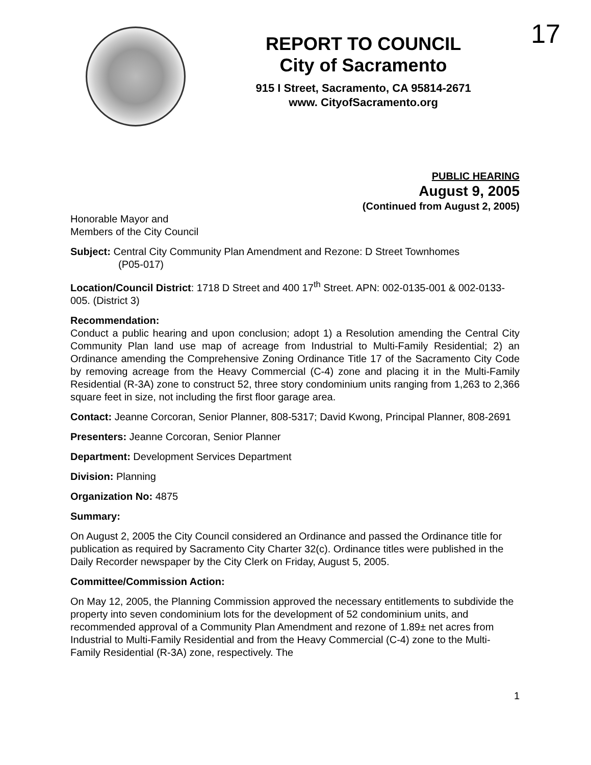REPORT TO COUNCIL
City of Sacramento
915 I Street, Sacramento, CA 95814-2671
www. CityofSacramento.org
17
PUBLIC HEARING
August 9, 2005
(Continued from August 2, 2005)
Honorable Mayor and
Members of the City Council
Subject: Central City Community Plan Amendment and Rezone: D Street Townhomes
(P05-017)
Location/Council District: 1718 D Street and 400 17<sup>th</sup> Street. APN: 002-0135-001 & 002-0133-005. (District 3)
Recommendation:
Conduct a public hearing and upon conclusion; adopt 1) a Resolution amending the Central City Community Plan land use map of acreage from Industrial to Multi-Family Residential; 2) an Ordinance amending the Comprehensive Zoning Ordinance Title 17 of the Sacramento City Code by removing acreage from the Heavy Commercial (C-4) zone and placing it in the Multi-Family Residential (R-3A) zone to construct 52, three story condominium units ranging from 1,263 to 2,366 square feet in size, not including the first floor garage area.
Contact: Jeanne Corcoran, Senior Planner, 808-5317; David Kwong, Principal Planner, 808-2691
Presenters: Jeanne Corcoran, Senior Planner
Department: Development Services Department
Division: Planning
Organization No: 4875
Summary:
On August 2, 2005 the City Council considered an Ordinance and passed the Ordinance title for publication as required by Sacramento City Charter 32(c). Ordinance titles were published in the Daily Recorder newspaper by the City Clerk on Friday, August 5, 2005.
Committee/Commission Action:
On May 12, 2005, the Planning Commission approved the necessary entitlements to subdivide the property into seven condominium lots for the development of 52 condominium units, and recommended approval of a Community Plan Amendment and rezone of 1.89± net acres from Industrial to Multi-Family Residential and from the Heavy Commercial (C-4) zone to the Multi-Family Residential (R-3A) zone, respectively. The
1